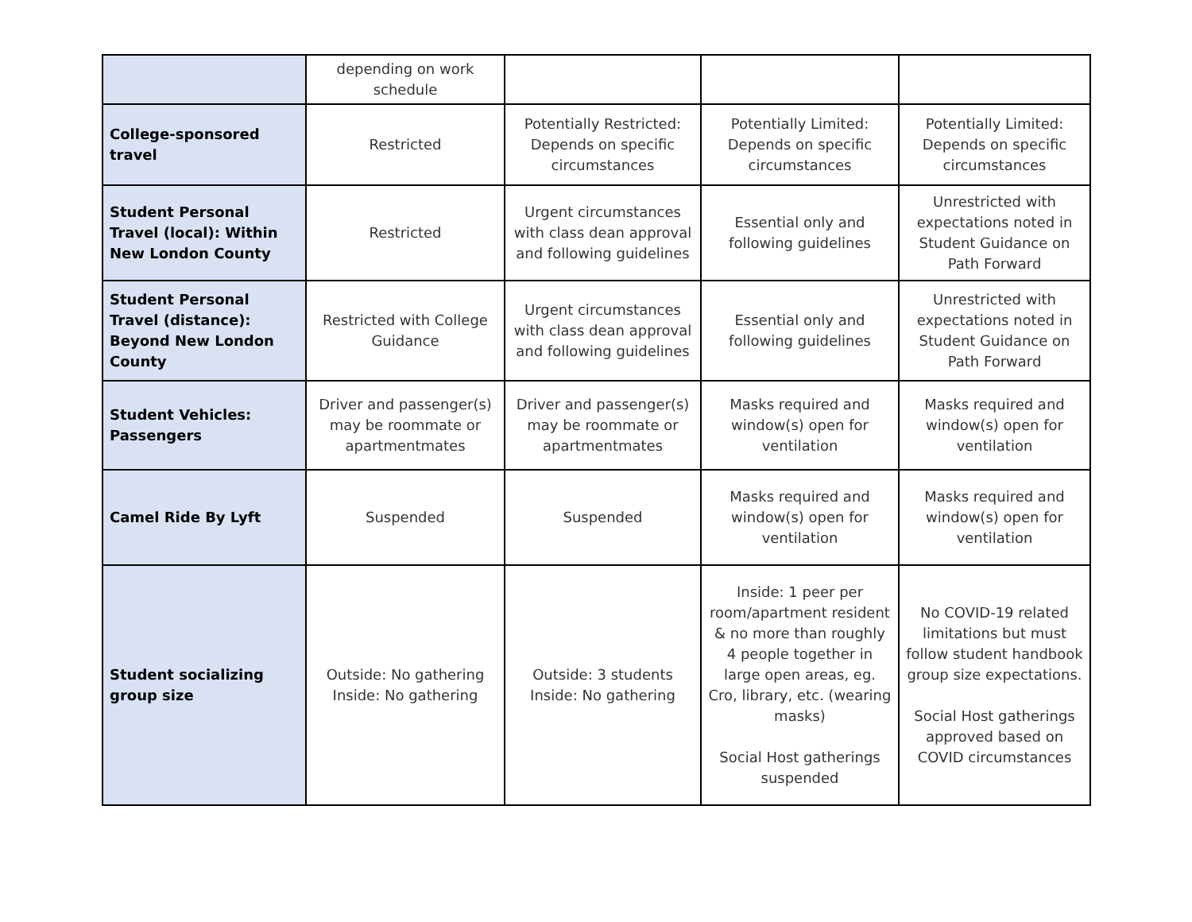| | depending on work schedule | | | |
| College-sponsored travel | Restricted | Potentially Restricted: Depends on specific circumstances | Potentially Limited: Depends on specific circumstances | Potentially Limited: Depends on specific circumstances |
| Student Personal Travel (local): Within New London County | Restricted | Urgent circumstances with class dean approval and following guidelines | Essential only and following guidelines | Unrestricted with expectations noted in Student Guidance on Path Forward |
| Student Personal Travel (distance): Beyond New London County | Restricted with College Guidance | Urgent circumstances with class dean approval and following guidelines | Essential only and following guidelines | Unrestricted with expectations noted in Student Guidance on Path Forward |
| Student Vehicles: Passengers | Driver and passenger(s) may be roommate or apartmentmates | Driver and passenger(s) may be roommate or apartmentmates | Masks required and window(s) open for ventilation | Masks required and window(s) open for ventilation |
| Camel Ride By Lyft | Suspended | Suspended | Masks required and window(s) open for ventilation | Masks required and window(s) open for ventilation |
| Student socializing group size | Outside: No gathering Inside: No gathering | Outside: 3 students Inside: No gathering | Inside: 1 peer per room/apartment resident & no more than roughly 4 people together in large open areas, eg. Cro, library, etc. (wearing masks) Social Host gatherings suspended | No COVID-19 related limitations but must follow student handbook group size expectations. Social Host gatherings approved based on COVID circumstances |